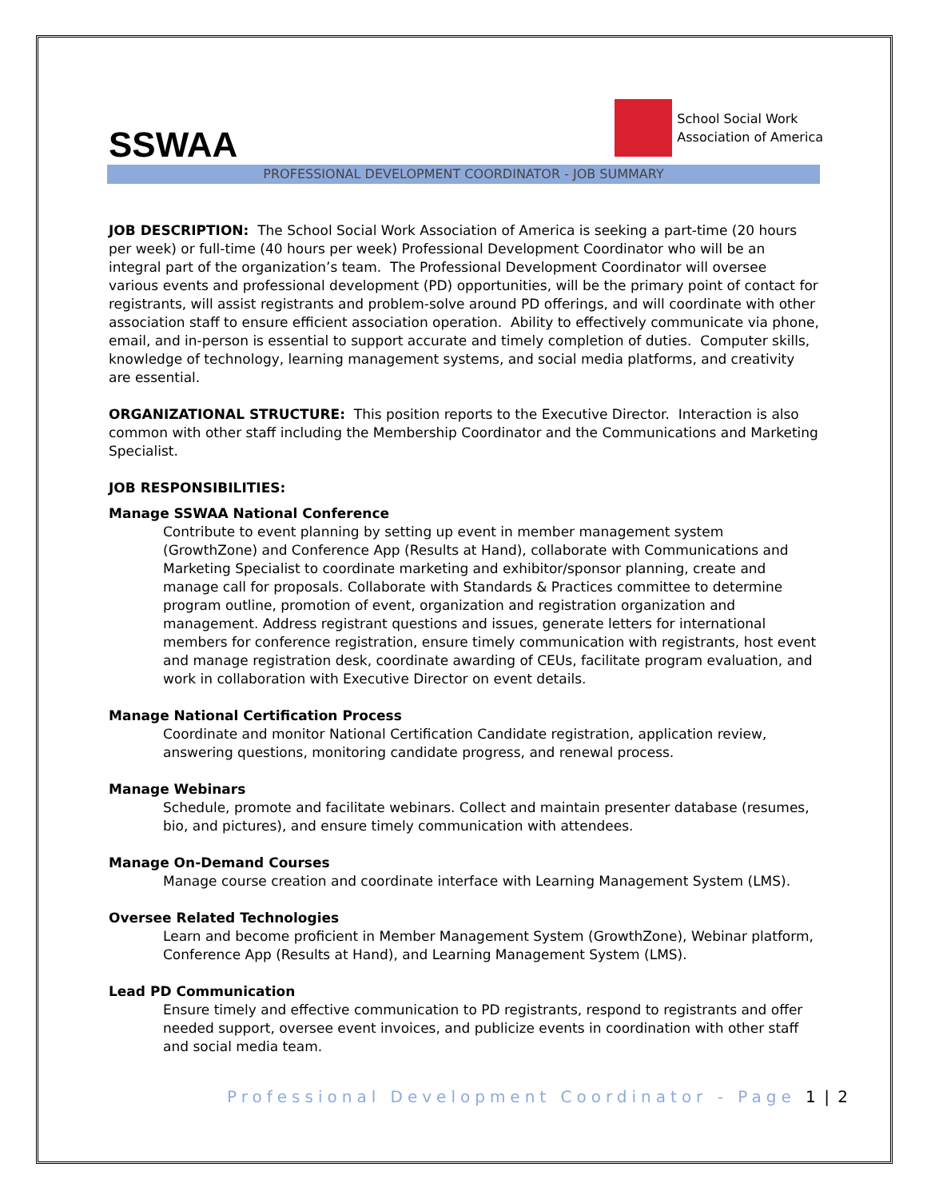SSWAA
School Social Work
Association of America
PROFESSIONAL DEVELOPMENT COORDINATOR - JOB SUMMARY
JOB DESCRIPTION: The School Social Work Association of America is seeking a part-time (20 hours per week) or full-time (40 hours per week) Professional Development Coordinator who will be an integral part of the organization’s team. The Professional Development Coordinator will oversee various events and professional development (PD) opportunities, will be the primary point of contact for registrants, will assist registrants and problem-solve around PD offerings, and will coordinate with other association staff to ensure efficient association operation. Ability to effectively communicate via phone, email, and in-person is essential to support accurate and timely completion of duties. Computer skills, knowledge of technology, learning management systems, and social media platforms, and creativity are essential.
ORGANIZATIONAL STRUCTURE: This position reports to the Executive Director. Interaction is also common with other staff including the Membership Coordinator and the Communications and Marketing Specialist.
JOB RESPONSIBILITIES:
Manage SSWAA National Conference
Contribute to event planning by setting up event in member management system (GrowthZone) and Conference App (Results at Hand), collaborate with Communications and Marketing Specialist to coordinate marketing and exhibitor/sponsor planning, create and manage call for proposals. Collaborate with Standards & Practices committee to determine program outline, promotion of event, organization and registration organization and management. Address registrant questions and issues, generate letters for international members for conference registration, ensure timely communication with registrants, host event and manage registration desk, coordinate awarding of CEUs, facilitate program evaluation, and work in collaboration with Executive Director on event details.
Manage National Certification Process
Coordinate and monitor National Certification Candidate registration, application review, answering questions, monitoring candidate progress, and renewal process.
Manage Webinars
Schedule, promote and facilitate webinars. Collect and maintain presenter database (resumes, bio, and pictures), and ensure timely communication with attendees.
Manage On-Demand Courses
Manage course creation and coordinate interface with Learning Management System (LMS).
Oversee Related Technologies
Learn and become proficient in Member Management System (GrowthZone), Webinar platform, Conference App (Results at Hand), and Learning Management System (LMS).
Lead PD Communication
Ensure timely and effective communication to PD registrants, respond to registrants and offer needed support, oversee event invoices, and publicize events in coordination with other staff and social media team.
Professional Development Coordinator - Page 1 | 2